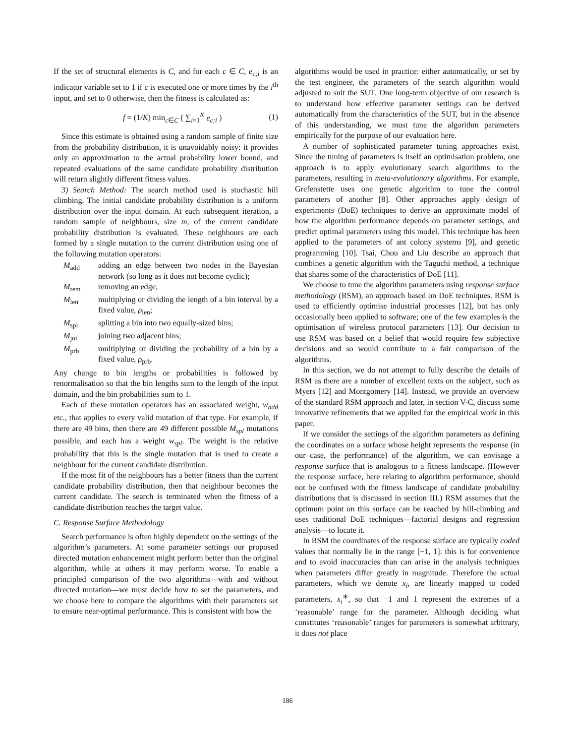If the set of structural elements is C, and for each c ∈ C, e<sub>c;i</sub> is an indicator variable set to 1 if c is executed one or more times by the i<sup>th</sup> input, and set to 0 otherwise, then the fitness is calculated as:
f = (1/K) min<sub>c∈C</sub> ( ∑<sub>i=1</sub><sup>K</sup> e<sub>c;i</sub> ) (1)
Since this estimate is obtained using a random sample of finite size from the probability distribution, it is unavoidably noisy: it provides only an approximation to the actual probability lower bound, and repeated evaluations of the same candidate probability distribution will return slightly different fitness values.
3) Search Method: The search method used is stochastic hill climbing. The initial candidate probability distribution is a uniform distribution over the input domain. At each subsequent iteration, a random sample of neighbours, size m, of the current candidate probability distribution is evaluated. These neighbours are each formed by a single mutation to the current distribution using one of the following mutation operators:
M<sub>add</sub> adding an edge between two nodes in the Bayesian network (so long as it does not become cyclic);
M<sub>rem</sub> removing an edge;
M<sub>len</sub> multiplying or dividing the length of a bin interval by a fixed value, ρ<sub>len</sub>;
M<sub>spl</sub> splitting a bin into two equally-sized bins;
M<sub>joi</sub> joining two adjacent bins;
M<sub>prb</sub> multiplying or dividing the probability of a bin by a fixed value, ρ<sub>prb</sub>.
Any change to bin lengths or probabilities is followed by renormalisation so that the bin lengths sum to the length of the input domain, and the bin probabilities sum to 1.
Each of these mutation operators has an associated weight, w<sub>add</sub> etc., that applies to every valid mutation of that type. For example, if there are 49 bins, then there are 49 different possible M<sub>spl</sub> mutations possible, and each has a weight w<sub>spl</sub>. The weight is the relative probability that this is the single mutation that is used to create a neighbour for the current candidate distribution.
If the most fit of the neighbours has a better fitness than the current candidate probability distribution, then that neighbour becomes the current candidate. The search is terminated when the fitness of a candidate distribution reaches the target value.
C. Response Surface Methodology
Search performance is often highly dependent on the settings of the algorithm’s parameters. At some parameter settings our proposed directed mutation enhancement might perform better than the original algorithm, while at others it may perform worse. To enable a principled comparison of the two algorithms—with and without directed mutation—we must decide how to set the parameters, and we choose here to compare the algorithms with their parameters set to ensure near-optimal performance. This is consistent with how the
algorithms would be used in practice: either automatically, or set by the test engineer, the parameters of the search algorithm would adjusted to suit the SUT. One long-term objective of our research is to understand how effective parameter settings can be derived automatically from the characteristics of the SUT, but in the absence of this understanding, we must tune the algorithm parameters empirically for the purpose of our evaluation here.
A number of sophisticated parameter tuning approaches exist. Since the tuning of parameters is itself an optimisation problem, one approach is to apply evolutionary search algorithms to the parameters, resulting in meta-evolutionary algorithms. For example, Grefenstette uses one genetic algorithm to tune the control parameters of another [8]. Other approaches apply design of experiments (DoE) techniques to derive an approximate model of how the algorithm performance depends on parameter settings, and predict optimal parameters using this model. This technique has been applied to the parameters of ant colony systems [9], and genetic programming [10]. Tsai, Chou and Liu describe an approach that combines a genetic algorithm with the Taguchi method, a technique that shares some of the characteristics of DoE [11].
We choose to tune the algorithm parameters using response surface methodology (RSM), an approach based on DoE techniques. RSM is used to efficiently optimise industrial processes [12], but has only occasionally been applied to software; one of the few examples is the optimisation of wireless protocol parameters [13]. Our decision to use RSM was based on a belief that would require few subjective decisions and so would contribute to a fair comparison of the algorithms.
In this section, we do not attempt to fully describe the details of RSM as there are a number of excellent texts on the subject, such as Myers [12] and Montgomery [14]. Instead, we provide an overview of the standard RSM approach and later, in section V-C, discuss some innovative refinements that we applied for the empirical work in this paper.
If we consider the settings of the algorithm parameters as defining the coordinates on a surface whose height represents the response (in our case, the performance) of the algorithm, we can envisage a response surface that is analogous to a fitness landscape. (However the response surface, here relating to algorithm performance, should not be confused with the fitness landscape of candidate probability distributions that is discussed in section III.) RSM assumes that the optimum point on this surface can be reached by hill-climbing and uses traditional DoE techniques—factorial designs and regression analysis—to locate it.
In RSM the coordinates of the response surface are typically coded values that normally lie in the range [−1, 1]: this is for convenience and to avoid inaccuracies than can arise in the analysis techniques when parameters differ greatly in magnitude. Therefore the actual parameters, which we denote x<sub>i</sub>, are linearly mapped to coded parameters, x<sub>i</sub><sup>∗</sup>, so that −1 and 1 represent the extremes of a ‘reasonable’ range for the parameter. Although deciding what constitutes ‘reasonable’ ranges for parameters is somewhat arbitrary, it does not place
186